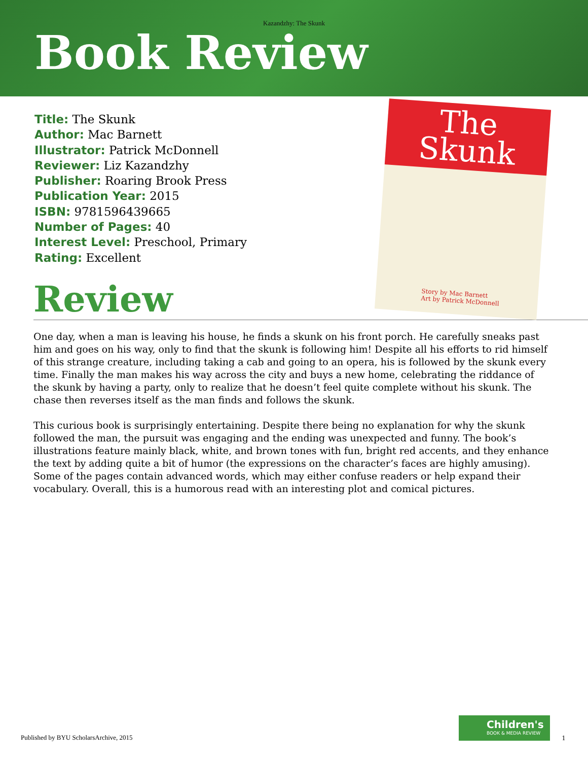Kazandzhy: The Skunk
Book Review
Title: The Skunk
Author: Mac Barnett
Illustrator: Patrick McDonnell
Reviewer: Liz Kazandzhy
Publisher: Roaring Brook Press
Publication Year: 2015
ISBN: 9781596439665
Number of Pages: 40
Interest Level: Preschool, Primary
Rating: Excellent
The
Skunk
Story by Mac Barnett
Art by Patrick McDonnell
Review
One day, when a man is leaving his house, he finds a skunk on his front porch. He carefully sneaks past him and goes on his way, only to find that the skunk is following him! Despite all his efforts to rid himself of this strange creature, including taking a cab and going to an opera, his is followed by the skunk every time. Finally the man makes his way across the city and buys a new home, celebrating the riddance of the skunk by having a party, only to realize that he doesn’t feel quite complete without his skunk. The chase then reverses itself as the man finds and follows the skunk.
This curious book is surprisingly entertaining. Despite there being no explanation for why the skunk followed the man, the pursuit was engaging and the ending was unexpected and funny. The book’s illustrations feature mainly black, white, and brown tones with fun, bright red accents, and they enhance the text by adding quite a bit of humor (the expressions on the character’s faces are highly amusing). Some of the pages contain advanced words, which may either confuse readers or help expand their vocabulary. Overall, this is a humorous read with an interesting plot and comical pictures.
Published by BYU ScholarsArchive, 2015
Children's
BOOK & MEDIA REVIEW
1